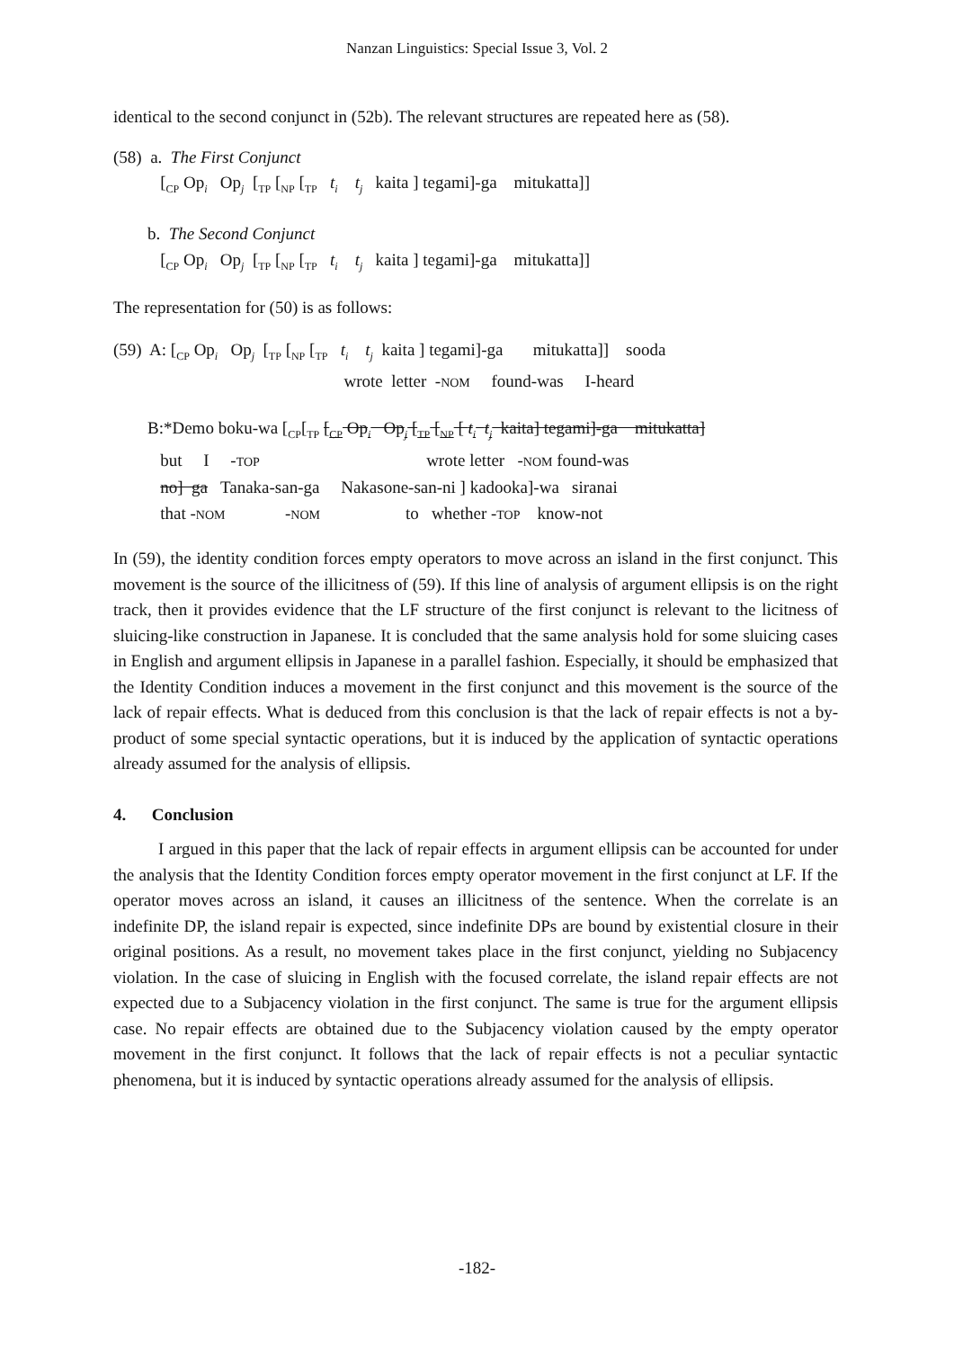Nanzan Linguistics: Special Issue 3, Vol. 2
identical to the second conjunct in (52b). The relevant structures are repeated here as (58).
(58) a. The First Conjunct
[<sub>CP</sub> Op<sub>i</sub> Op<sub>j</sub> [<sub>TP</sub> [<sub>NP</sub> [<sub>TP</sub> t<sub>i</sub> t<sub>j</sub> kaita ] tegami]-ga mitukatta]]
b. The Second Conjunct
[<sub>CP</sub> Op<sub>i</sub> Op<sub>j</sub> [<sub>TP</sub> [<sub>NP</sub> [<sub>TP</sub> t<sub>i</sub> t<sub>j</sub> kaita ] tegami]-ga mitukatta]]
The representation for (50) is as follows:
(59) A: [<sub>CP</sub> Op<sub>i</sub> Op<sub>j</sub> [<sub>TP</sub> [<sub>NP</sub> [<sub>TP</sub> t<sub>i</sub> t<sub>j</sub> kaita ] tegami]-ga mitukatta]] sooda
wrote letter -NOM found-was I-heard
B:*Demo boku-wa [<sub>CP</sub>[<sub>TP</sub> [<sub>CP</sub> Op<sub>i</sub> Op<sub>j</sub> [<sub>TP</sub> [<sub>NP</sub> [ t<sub>i</sub> t<sub>j</sub> kaita] tegami]-ga mitukatta]
but I -TOP wrote letter -NOM found-was
no] ga Tanaka-san-ga Nakasone-san-ni ] kadooka]-wa siranai
that -NOM -NOM to whether -TOP know-not
In (59), the identity condition forces empty operators to move across an island in the first conjunct. This movement is the source of the illicitness of (59). If this line of analysis of argument ellipsis is on the right track, then it provides evidence that the LF structure of the first conjunct is relevant to the licitness of sluicing-like construction in Japanese. It is concluded that the same analysis hold for some sluicing cases in English and argument ellipsis in Japanese in a parallel fashion. Especially, it should be emphasized that the Identity Condition induces a movement in the first conjunct and this movement is the source of the lack of repair effects. What is deduced from this conclusion is that the lack of repair effects is not a by-product of some special syntactic operations, but it is induced by the application of syntactic operations already assumed for the analysis of ellipsis.
4. Conclusion
I argued in this paper that the lack of repair effects in argument ellipsis can be accounted for under the analysis that the Identity Condition forces empty operator movement in the first conjunct at LF. If the operator moves across an island, it causes an illicitness of the sentence. When the correlate is an indefinite DP, the island repair is expected, since indefinite DPs are bound by existential closure in their original positions. As a result, no movement takes place in the first conjunct, yielding no Subjacency violation. In the case of sluicing in English with the focused correlate, the island repair effects are not expected due to a Subjacency violation in the first conjunct. The same is true for the argument ellipsis case. No repair effects are obtained due to the Subjacency violation caused by the empty operator movement in the first conjunct. It follows that the lack of repair effects is not a peculiar syntactic phenomena, but it is induced by syntactic operations already assumed for the analysis of ellipsis.
-182-